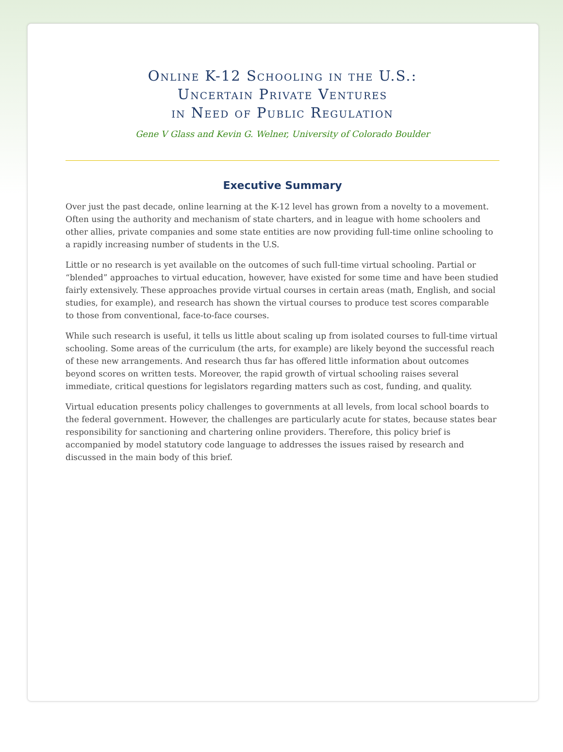Online K-12 Schooling in the U.S.:
Uncertain Private Ventures
in Need of Public Regulation
Gene V Glass and Kevin G. Welner, University of Colorado Boulder
Executive Summary
Over just the past decade, online learning at the K-12 level has grown from a novelty to a movement. Often using the authority and mechanism of state charters, and in league with home schoolers and other allies, private companies and some state entities are now providing full-time online schooling to a rapidly increasing number of students in the U.S.
Little or no research is yet available on the outcomes of such full-time virtual schooling. Partial or “blended” approaches to virtual education, however, have existed for some time and have been studied fairly extensively. These approaches provide virtual courses in certain areas (math, English, and social studies, for example), and research has shown the virtual courses to produce test scores comparable to those from conventional, face-to-face courses.
While such research is useful, it tells us little about scaling up from isolated courses to full-time virtual schooling. Some areas of the curriculum (the arts, for example) are likely beyond the successful reach of these new arrangements. And research thus far has offered little information about outcomes beyond scores on written tests. Moreover, the rapid growth of virtual schooling raises several immediate, critical questions for legislators regarding matters such as cost, funding, and quality.
Virtual education presents policy challenges to governments at all levels, from local school boards to the federal government. However, the challenges are particularly acute for states, because states bear responsibility for sanctioning and chartering online providers. Therefore, this policy brief is accompanied by model statutory code language to addresses the issues raised by research and discussed in the main body of this brief.